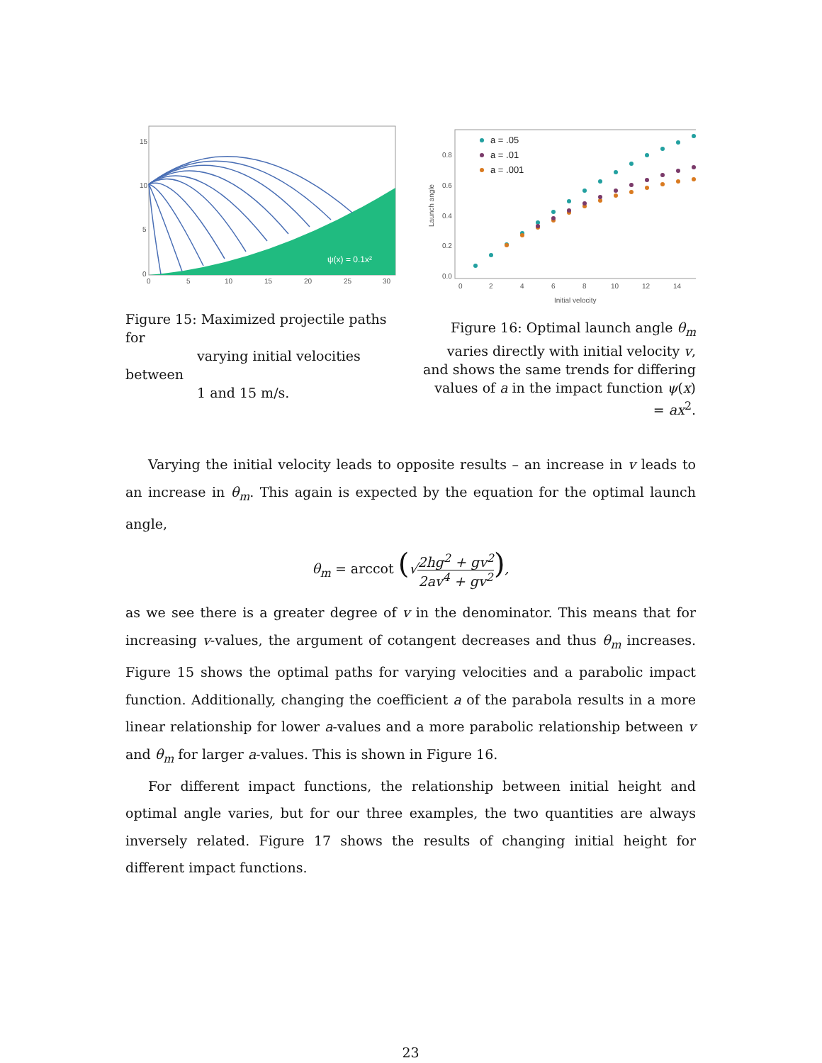ψ(x) = 0.1x²
15
10
5
0
0
5
10
15
20
25
30
Figure 15: Maximized projectile paths for
varying initial velocities between
1 and 15 m/s.
0.8
0.6
0.4
0.2
0.0
0
2
4
6
8
10
12
14
Initial velocity
Launch angle
a = .05
a = .01
a = .001
Figure 16: Optimal launch angle θ<sub>m</sub> varies directly with initial velocity v, and shows the same trends for differing values of a in the impact function ψ(x) = ax<sup>2</sup>.
Varying the initial velocity leads to opposite results – an increase in v leads to an increase in θ<sub>m</sub>. This again is expected by the equation for the optimal launch angle,
θ<sub>m</sub> = arccot (√2hg<sup>2</sup> + gv<sup>2</sup> 2av<sup>4</sup> + gv<sup>2</sup>),
as we see there is a greater degree of v in the denominator. This means that for increasing v-values, the argument of cotangent decreases and thus θ<sub>m</sub> increases. Figure 15 shows the optimal paths for varying velocities and a parabolic impact function. Additionally, changing the coefficient a of the parabola results in a more linear relationship for lower a-values and a more parabolic relationship between v and θ<sub>m</sub> for larger a-values. This is shown in Figure 16.
For different impact functions, the relationship between initial height and optimal angle varies, but for our three examples, the two quantities are always inversely related. Figure 17 shows the results of changing initial height for different impact functions.
23